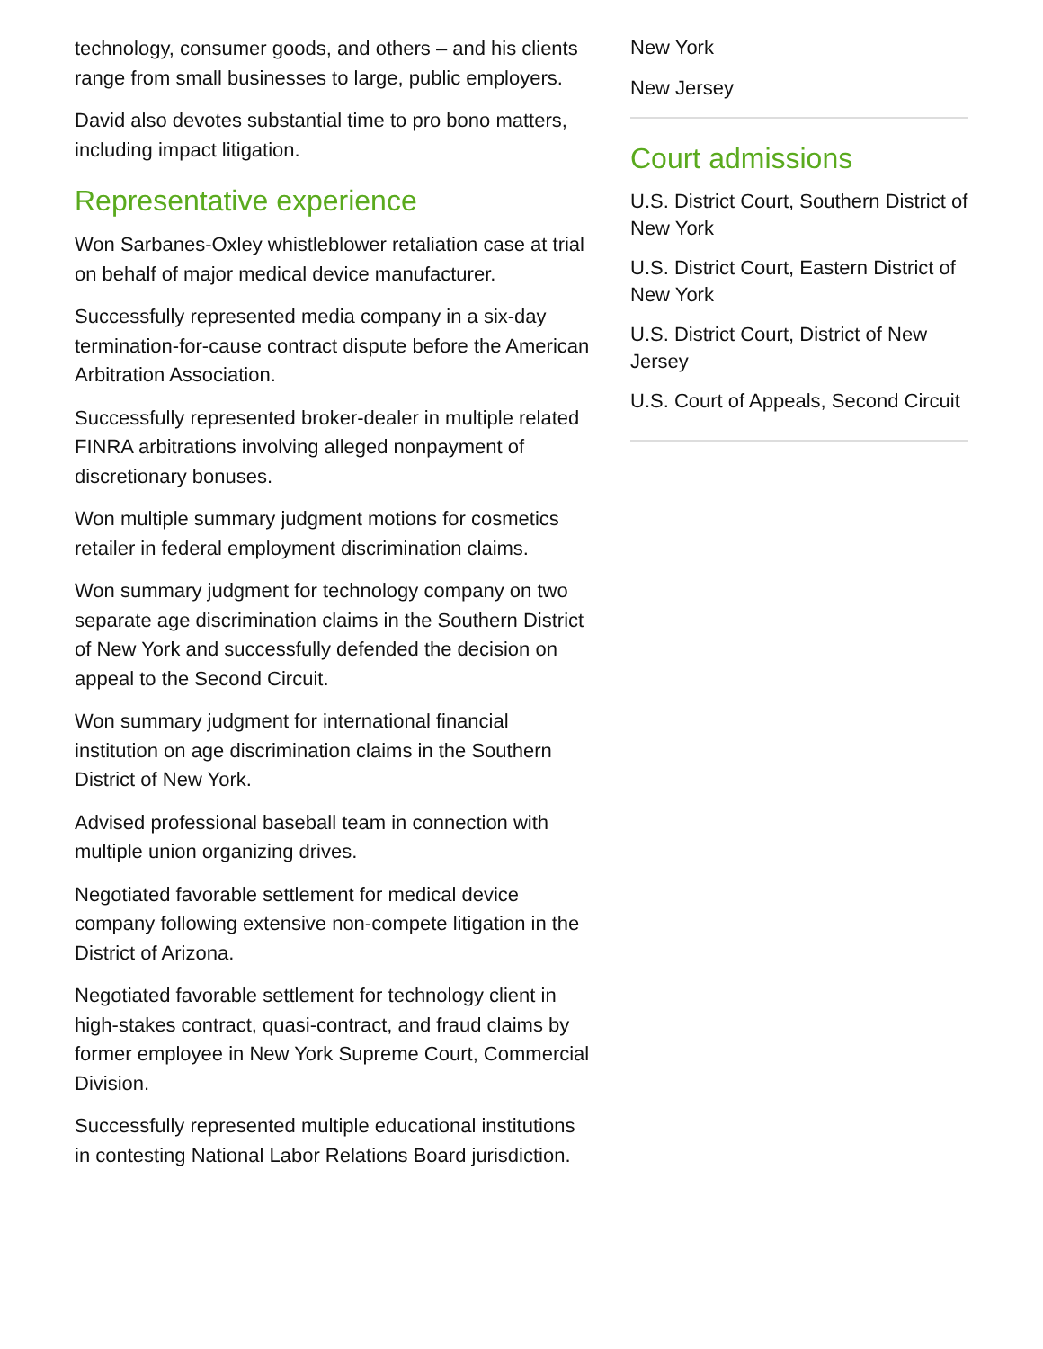technology, consumer goods, and others – and his clients range from small businesses to large, public employers.
David also devotes substantial time to pro bono matters, including impact litigation.
Representative experience
Won Sarbanes-Oxley whistleblower retaliation case at trial on behalf of major medical device manufacturer.
Successfully represented media company in a six-day termination-for-cause contract dispute before the American Arbitration Association.
Successfully represented broker-dealer in multiple related FINRA arbitrations involving alleged nonpayment of discretionary bonuses.
Won multiple summary judgment motions for cosmetics retailer in federal employment discrimination claims.
Won summary judgment for technology company on two separate age discrimination claims in the Southern District of New York and successfully defended the decision on appeal to the Second Circuit.
Won summary judgment for international financial institution on age discrimination claims in the Southern District of New York.
Advised professional baseball team in connection with multiple union organizing drives.
Negotiated favorable settlement for medical device company following extensive non-compete litigation in the District of Arizona.
Negotiated favorable settlement for technology client in high-stakes contract, quasi-contract, and fraud claims by former employee in New York Supreme Court, Commercial Division.
Successfully represented multiple educational institutions in contesting National Labor Relations Board jurisdiction.
New York
New Jersey
Court admissions
U.S. District Court, Southern District of New York
U.S. District Court, Eastern District of New York
U.S. District Court, District of New Jersey
U.S. Court of Appeals, Second Circuit